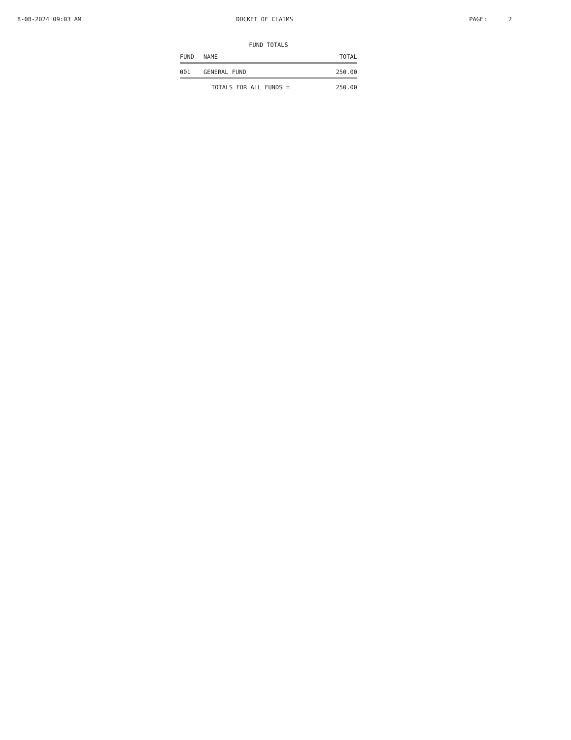8-08-2024 09:03 AM DOCKET OF CLAIMS PAGE: 2
FUND TOTALS
| FUND | NAME | TOTAL |
| --- | --- | --- |
| 001 | GENERAL FUND | 250.00 |
| | TOTALS FOR ALL FUNDS = | 250.00 |